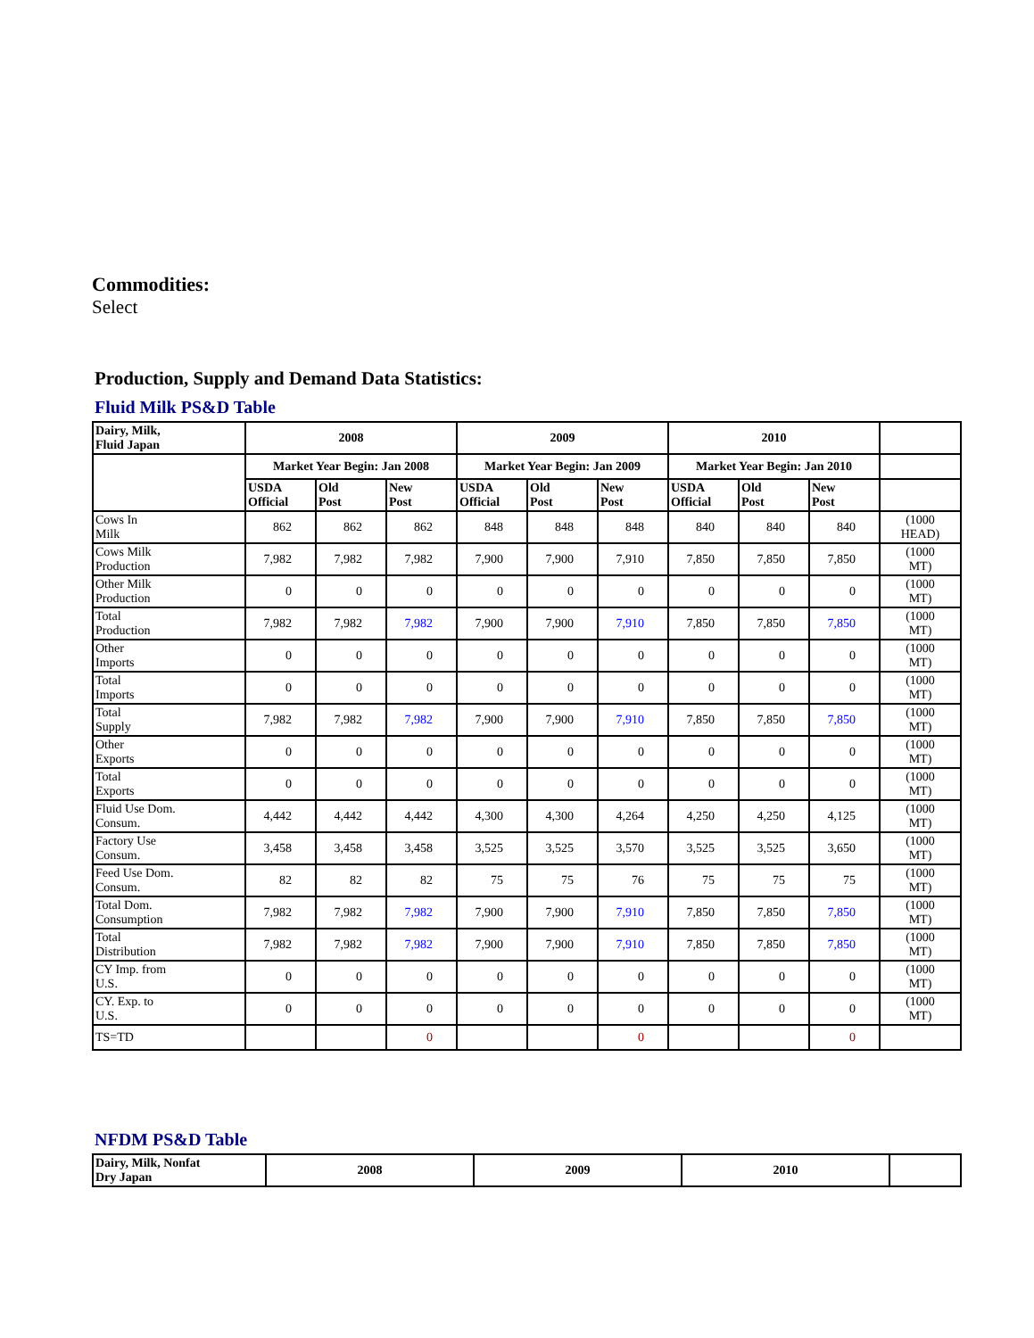Commodities:
Select
Production, Supply and Demand Data Statistics:
Fluid Milk PS&D Table
| Dairy, Milk, Fluid Japan | 2008 | | | 2009 | | | 2010 | | | |
| --- | --- | --- | --- | --- | --- | --- | --- | --- | --- | --- |
| | Market Year Begin: Jan 2008 | | | Market Year Begin: Jan 2009 | | | Market Year Begin: Jan 2010 | | | |
| | USDA Official | Old Post | New Post | USDA Official | Old Post | New Post | USDA Official | Old Post | New Post | |
| Cows In Milk | 862 | 862 | 862 | 848 | 848 | 848 | 840 | 840 | 840 | (1000 HEAD) |
| Cows Milk Production | 7,982 | 7,982 | 7,982 | 7,900 | 7,900 | 7,910 | 7,850 | 7,850 | 7,850 | (1000 MT) |
| Other Milk Production | 0 | 0 | 0 | 0 | 0 | 0 | 0 | 0 | 0 | (1000 MT) |
| Total Production | 7,982 | 7,982 | 7,982 | 7,900 | 7,900 | 7,910 | 7,850 | 7,850 | 7,850 | (1000 MT) |
| Other Imports | 0 | 0 | 0 | 0 | 0 | 0 | 0 | 0 | 0 | (1000 MT) |
| Total Imports | 0 | 0 | 0 | 0 | 0 | 0 | 0 | 0 | 0 | (1000 MT) |
| Total Supply | 7,982 | 7,982 | 7,982 | 7,900 | 7,900 | 7,910 | 7,850 | 7,850 | 7,850 | (1000 MT) |
| Other Exports | 0 | 0 | 0 | 0 | 0 | 0 | 0 | 0 | 0 | (1000 MT) |
| Total Exports | 0 | 0 | 0 | 0 | 0 | 0 | 0 | 0 | 0 | (1000 MT) |
| Fluid Use Dom. Consum. | 4,442 | 4,442 | 4,442 | 4,300 | 4,300 | 4,264 | 4,250 | 4,250 | 4,125 | (1000 MT) |
| Factory Use Consum. | 3,458 | 3,458 | 3,458 | 3,525 | 3,525 | 3,570 | 3,525 | 3,525 | 3,650 | (1000 MT) |
| Feed Use Dom. Consum. | 82 | 82 | 82 | 75 | 75 | 76 | 75 | 75 | 75 | (1000 MT) |
| Total Dom. Consumption | 7,982 | 7,982 | 7,982 | 7,900 | 7,900 | 7,910 | 7,850 | 7,850 | 7,850 | (1000 MT) |
| Total Distribution | 7,982 | 7,982 | 7,982 | 7,900 | 7,900 | 7,910 | 7,850 | 7,850 | 7,850 | (1000 MT) |
| CY Imp. from U.S. | 0 | 0 | 0 | 0 | 0 | 0 | 0 | 0 | 0 | (1000 MT) |
| CY. Exp. to U.S. | 0 | 0 | 0 | 0 | 0 | 0 | 0 | 0 | 0 | (1000 MT) |
| TS=TD | | | 0 | | | 0 | | | 0 | |
NFDM PS&D Table
| Dairy, Milk, Nonfat Dry Japan | 2008 | 2009 | 2010 | |
| --- | --- | --- | --- | --- |